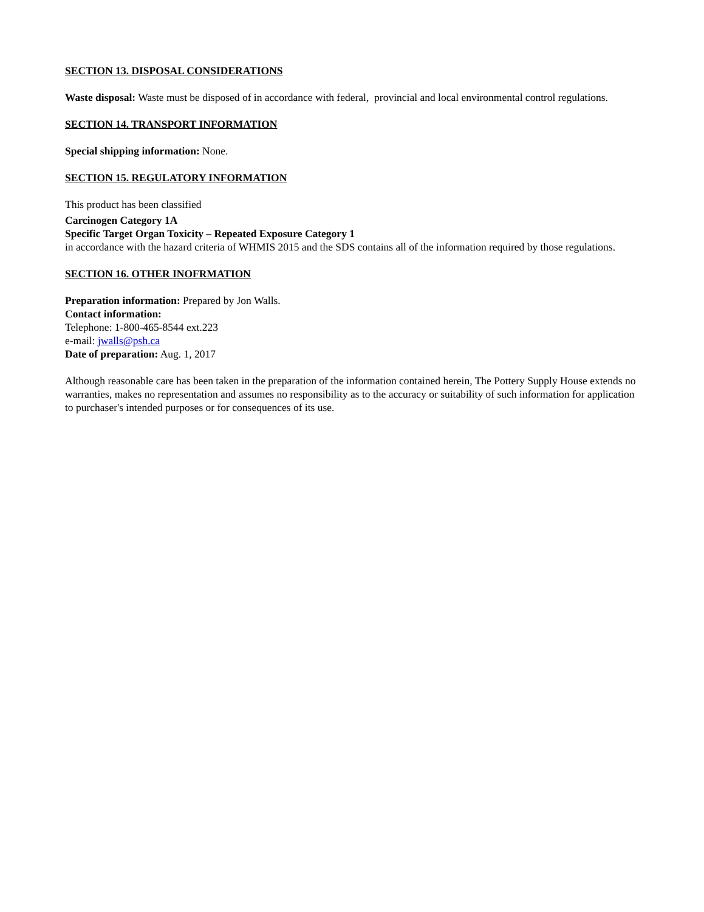SECTION 13. DISPOSAL CONSIDERATIONS
Waste disposal: Waste must be disposed of in accordance with federal, provincial and local environmental control regulations.
SECTION 14. TRANSPORT INFORMATION
Special shipping information: None.
SECTION 15. REGULATORY INFORMATION
This product has been classified
Carcinogen Category 1A
Specific Target Organ Toxicity – Repeated Exposure Category 1
in accordance with the hazard criteria of WHMIS 2015 and the SDS contains all of the information required by those regulations.
SECTION 16. OTHER INOFRMATION
Preparation information: Prepared by Jon Walls.
Contact information:
Telephone: 1-800-465-8544 ext.223
e-mail: jwalls@psh.ca
Date of preparation: Aug. 1, 2017
Although reasonable care has been taken in the preparation of the information contained herein, The Pottery Supply House extends no warranties, makes no representation and assumes no responsibility as to the accuracy or suitability of such information for application to purchaser's intended purposes or for consequences of its use.